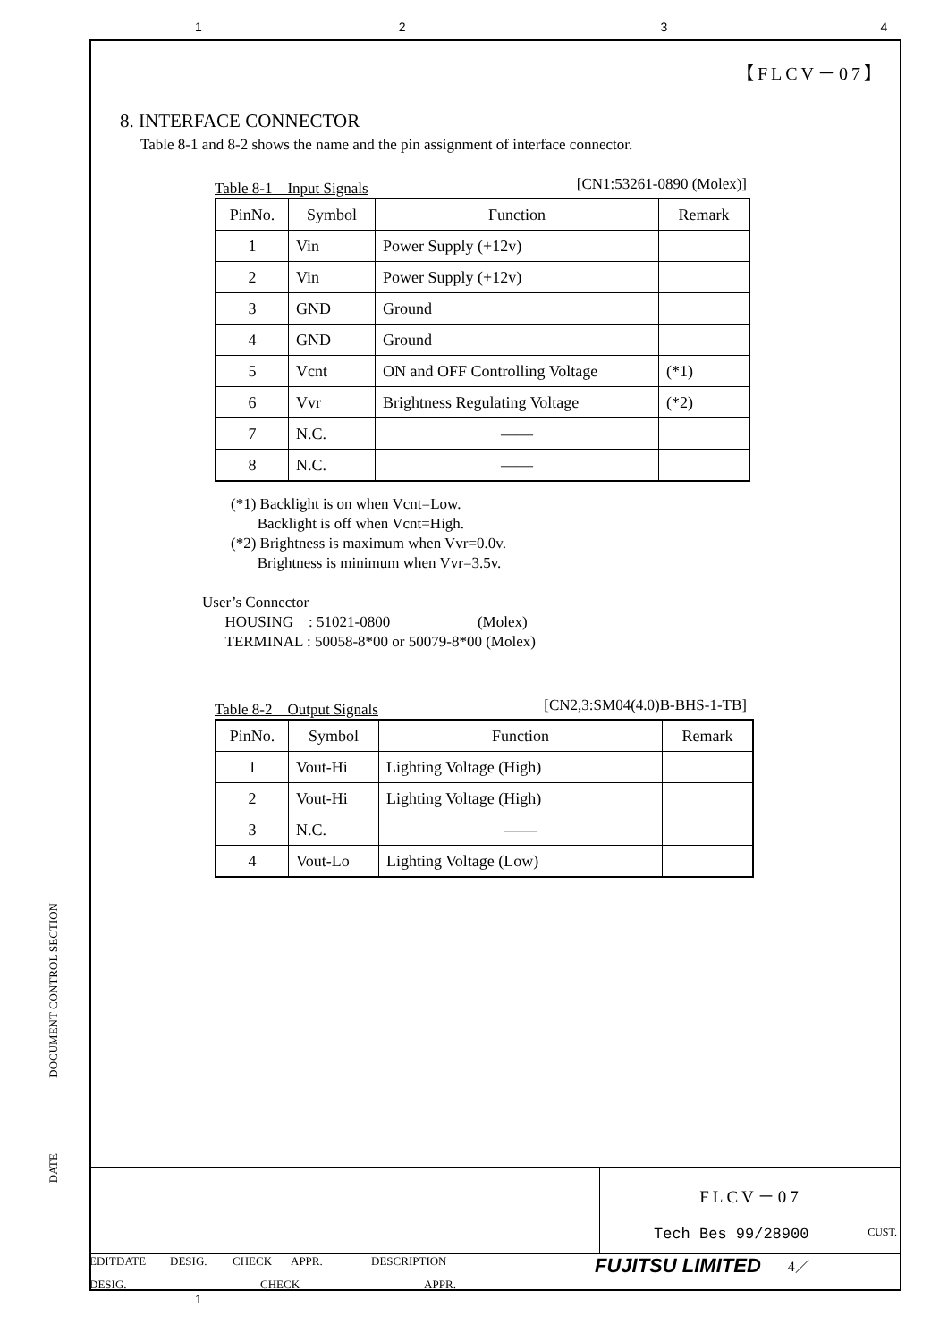1234
【FLCV－07】
8. INTERFACE CONNECTOR
Table 8-1 and 8-2 shows the name and the pin assignment of interface connector.
Table 8-1　Input Signals [CN1:53261-0890 (Molex)]
| PinNo. | Symbol | Function | Remark |
| --- | --- | --- | --- |
| 1 | Vin | Power Supply (+12v) | |
| 2 | Vin | Power Supply (+12v) | |
| 3 | GND | Ground | |
| 4 | GND | Ground | |
| 5 | Vcnt | ON and OFF Controlling Voltage | (*1) |
| 6 | Vvr | Brightness Regulating Voltage | (*2) |
| 7 | N.C. | —— | |
| 8 | N.C. | —— | |
(*1) Backlight is on when Vcnt=Low.
Backlight is off when Vcnt=High.
(*2) Brightness is maximum when Vvr=0.0v.
Brightness is minimum when Vvr=3.5v.
User’s Connector
HOUSING　: 51021-0800 (Molex)
TERMINAL : 50058-8*00 or 50079-8*00 (Molex)
Table 8-2　Output Signals [CN2,3:SM04(4.0)B-BHS-1-TB]
| PinNo. | Symbol | Function | Remark |
| --- | --- | --- | --- |
| 1 | Vout-Hi | Lighting Voltage (High) | |
| 2 | Vout-Hi | Lighting Voltage (High) | |
| 3 | N.C. | —— | |
| 4 | Vout-Lo | Lighting Voltage (Low) | |
DOCUMENT CONTROL SECTION
DATE
FLCV－07
Tech Bes 99/28900 CUST.
EDIT DATE DESIG. CHECK APPR. DESCRIPTION FUJITSU LIMITED 4／
DESIG. CHECK APPR.
1